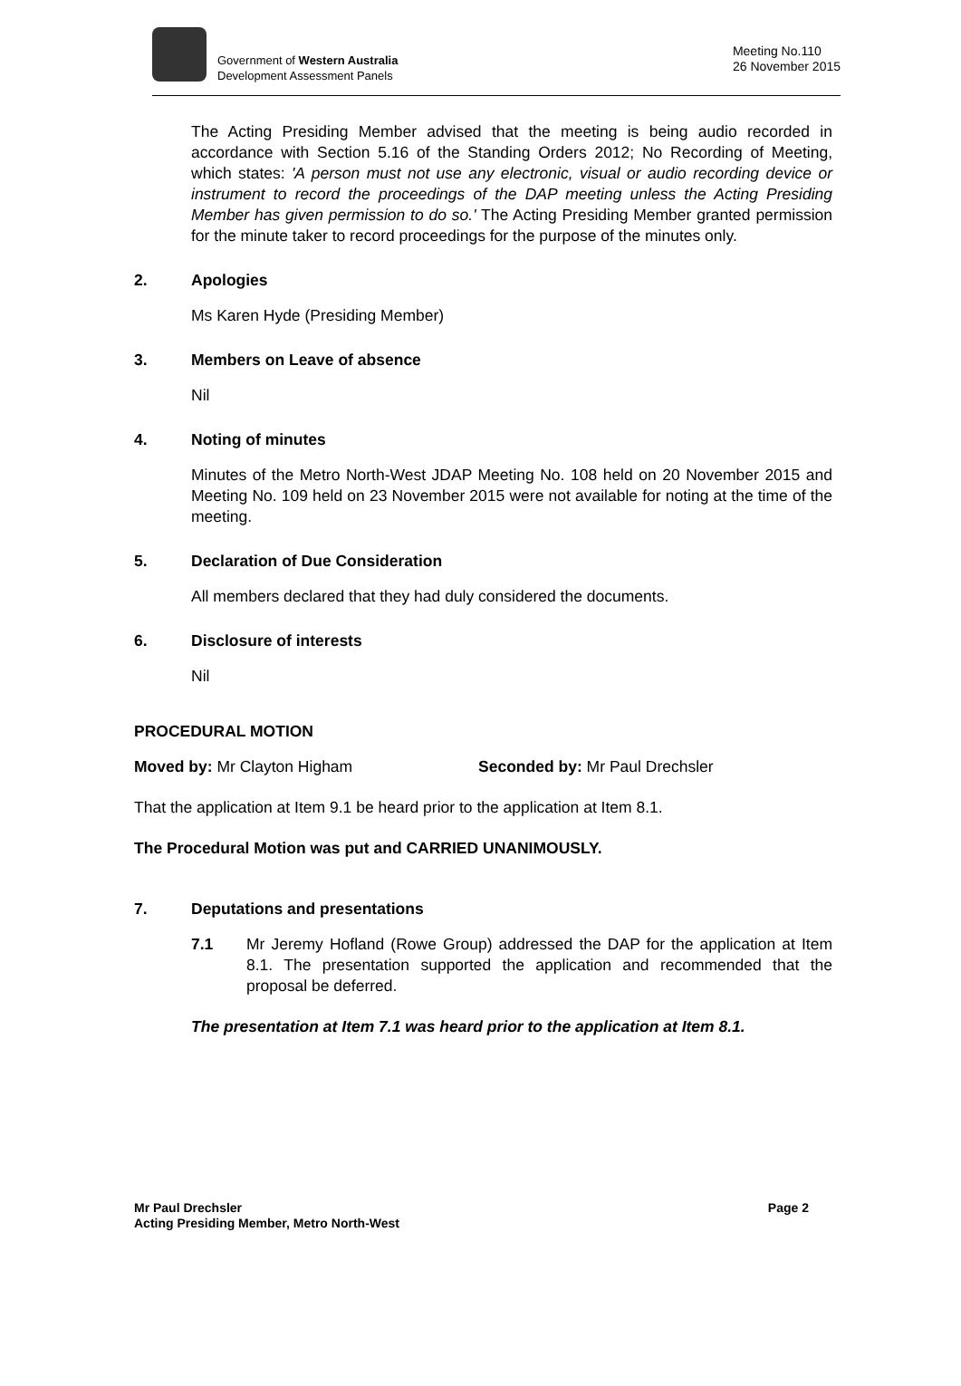Government of Western Australia
Development Assessment Panels
Meeting No.110
26 November 2015
The Acting Presiding Member advised that the meeting is being audio recorded in accordance with Section 5.16 of the Standing Orders 2012; No Recording of Meeting, which states: 'A person must not use any electronic, visual or audio recording device or instrument to record the proceedings of the DAP meeting unless the Acting Presiding Member has given permission to do so.' The Acting Presiding Member granted permission for the minute taker to record proceedings for the purpose of the minutes only.
2. Apologies
Ms Karen Hyde (Presiding Member)
3. Members on Leave of absence
Nil
4. Noting of minutes
Minutes of the Metro North-West JDAP Meeting No. 108 held on 20 November 2015 and Meeting No. 109 held on 23 November 2015 were not available for noting at the time of the meeting.
5. Declaration of Due Consideration
All members declared that they had duly considered the documents.
6. Disclosure of interests
Nil
PROCEDURAL MOTION
Moved by: Mr Clayton Higham Seconded by: Mr Paul Drechsler
That the application at Item 9.1 be heard prior to the application at Item 8.1.
The Procedural Motion was put and CARRIED UNANIMOUSLY.
7. Deputations and presentations
7.1 Mr Jeremy Hofland (Rowe Group) addressed the DAP for the application at Item 8.1. The presentation supported the application and recommended that the proposal be deferred.
The presentation at Item 7.1 was heard prior to the application at Item 8.1.
Mr Paul Drechsler
Acting Presiding Member, Metro North-West
Page 2